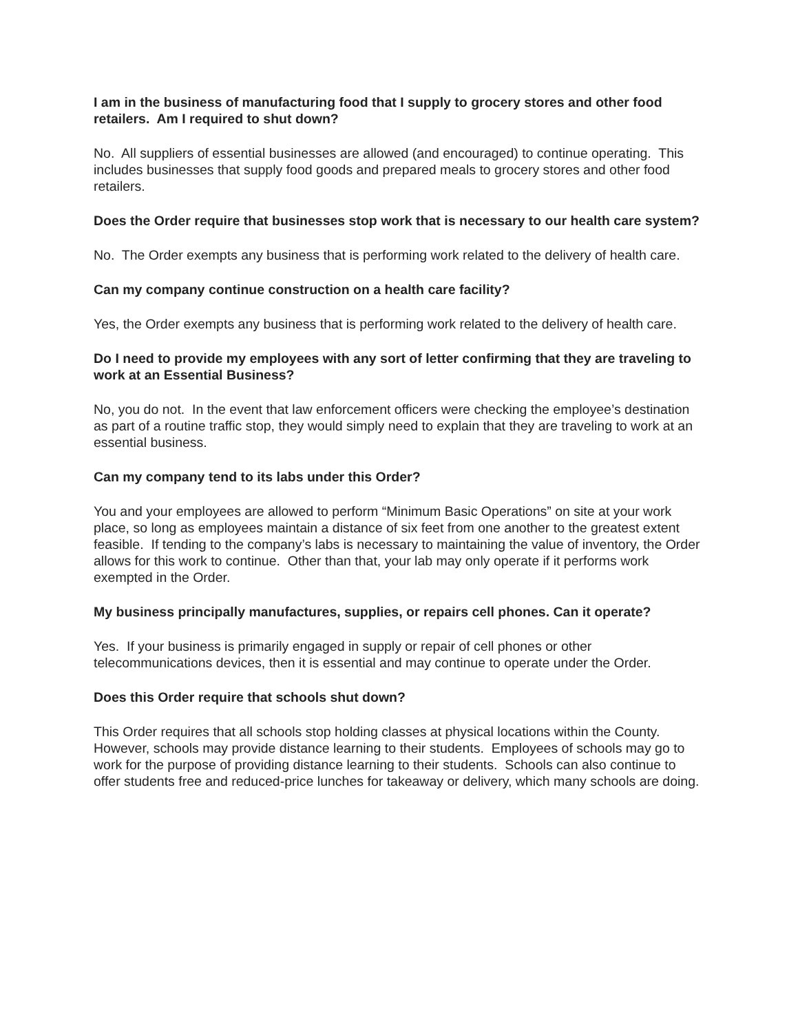I am in the business of manufacturing food that I supply to grocery stores and other food retailers. Am I required to shut down?
No. All suppliers of essential businesses are allowed (and encouraged) to continue operating. This includes businesses that supply food goods and prepared meals to grocery stores and other food retailers.
Does the Order require that businesses stop work that is necessary to our health care system?
No. The Order exempts any business that is performing work related to the delivery of health care.
Can my company continue construction on a health care facility?
Yes, the Order exempts any business that is performing work related to the delivery of health care.
Do I need to provide my employees with any sort of letter confirming that they are traveling to work at an Essential Business?
No, you do not. In the event that law enforcement officers were checking the employee’s destination as part of a routine traffic stop, they would simply need to explain that they are traveling to work at an essential business.
Can my company tend to its labs under this Order?
You and your employees are allowed to perform “Minimum Basic Operations” on site at your work place, so long as employees maintain a distance of six feet from one another to the greatest extent feasible. If tending to the company’s labs is necessary to maintaining the value of inventory, the Order allows for this work to continue. Other than that, your lab may only operate if it performs work exempted in the Order.
My business principally manufactures, supplies, or repairs cell phones. Can it operate?
Yes. If your business is primarily engaged in supply or repair of cell phones or other telecommunications devices, then it is essential and may continue to operate under the Order.
Does this Order require that schools shut down?
This Order requires that all schools stop holding classes at physical locations within the County. However, schools may provide distance learning to their students. Employees of schools may go to work for the purpose of providing distance learning to their students. Schools can also continue to offer students free and reduced-price lunches for takeaway or delivery, which many schools are doing.